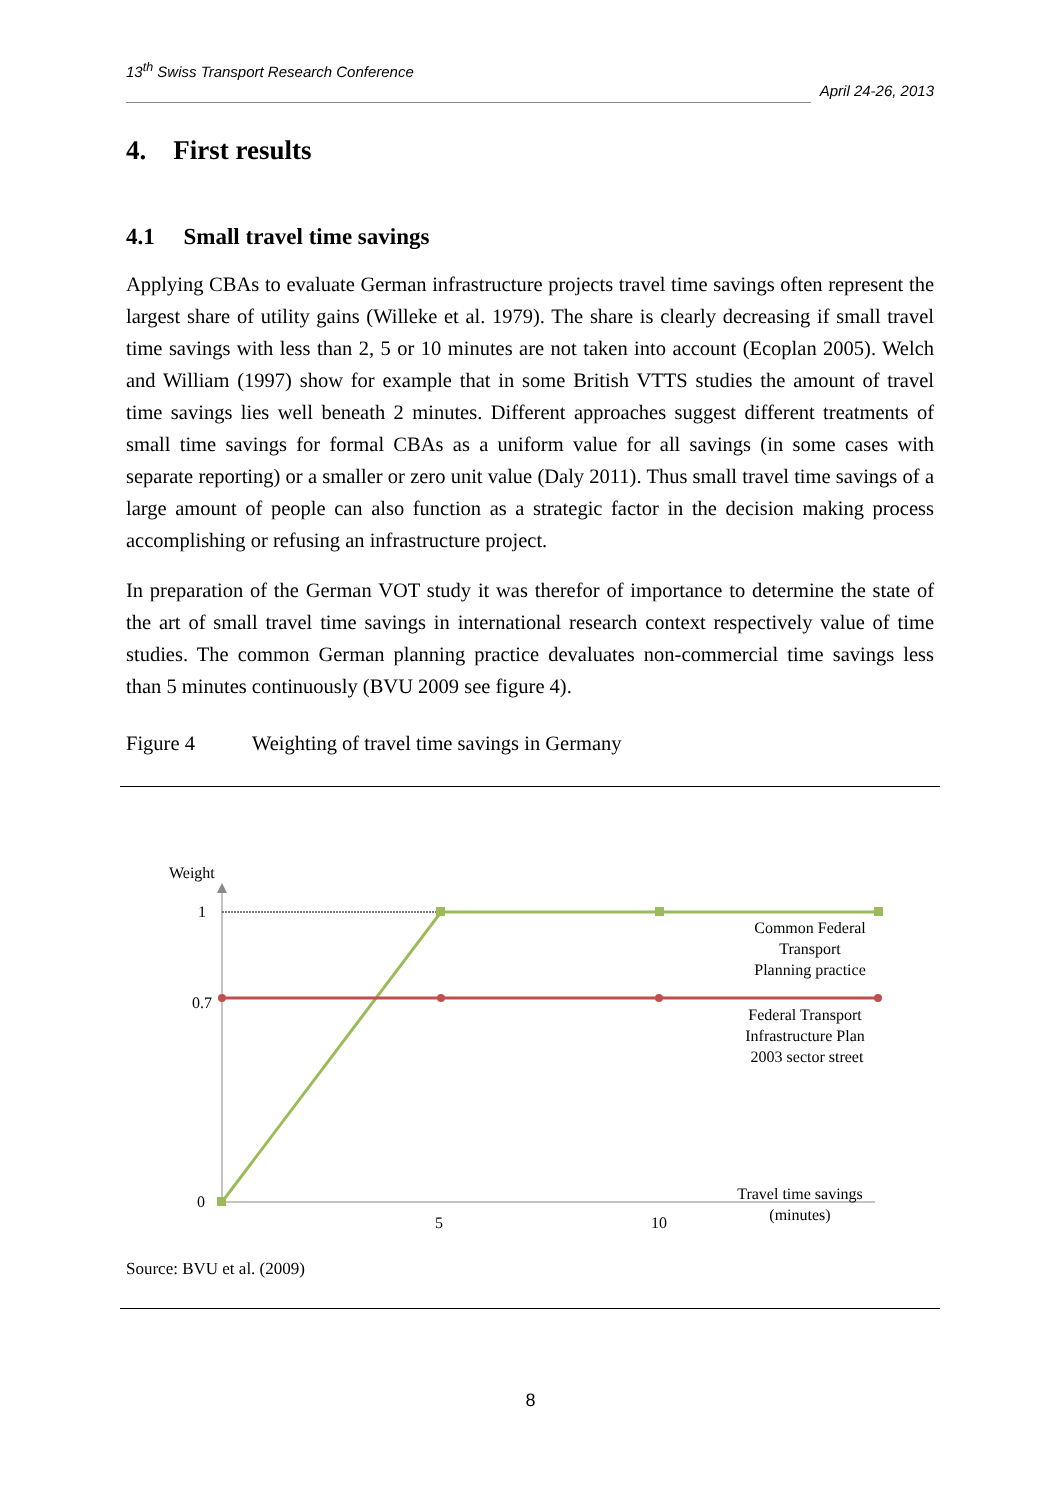13<sup>th</sup> Swiss Transport Research Conference
April 24-26, 2013
4. First results
4.1 Small travel time savings
Applying CBAs to evaluate German infrastructure projects travel time savings often represent the largest share of utility gains (Willeke et al. 1979). The share is clearly decreasing if small travel time savings with less than 2, 5 or 10 minutes are not taken into account (Ecoplan 2005). Welch and William (1997) show for example that in some British VTTS studies the amount of travel time savings lies well beneath 2 minutes. Different approaches suggest different treatments of small time savings for formal CBAs as a uniform value for all savings (in some cases with separate reporting) or a smaller or zero unit value (Daly 2011). Thus small travel time savings of a large amount of people can also function as a strategic factor in the decision making process accomplishing or refusing an infrastructure project.
In preparation of the German VOT study it was therefor of importance to determine the state of the art of small travel time savings in international research context respectively value of time studies. The common German planning practice devaluates non-commercial time savings less than 5 minutes continuously (BVU 2009 see figure 4).
Figure 4 Weighting of travel time savings in Germany
Weight
1
0.7
0
5
10
Common Federal
Transport
Planning practice
Federal Transport
Infrastructure Plan
2003 sector street
Travel time savings
(minutes)
Source: BVU et al. (2009)
8